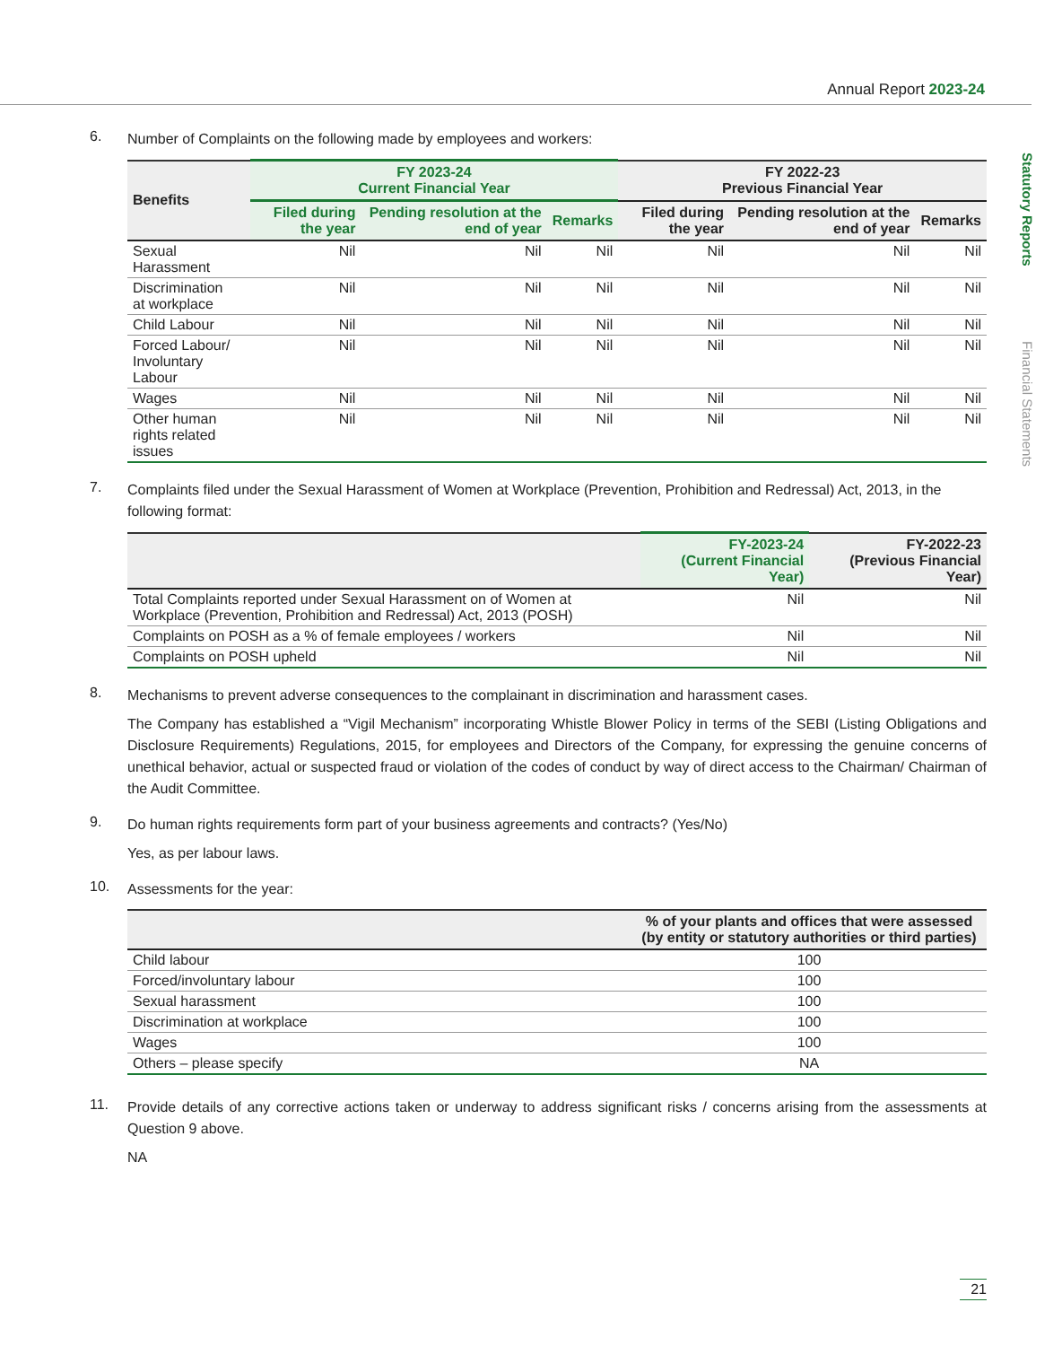Annual Report 2023-24
Statutory Reports
Financial Statements
6. Number of Complaints on the following made by employees and workers:
| Benefits | FY 2023-24 Current Financial Year | | | FY 2022-23 Previous Financial Year | | |
| --- | --- | --- | --- | --- | --- | --- |
| | Filed during the year | Pending resolution at the end of year | Remarks | Filed during the year | Pending resolution at the end of year | Remarks |
| Sexual Harassment | Nil | Nil | Nil | Nil | Nil | Nil |
| Discrimination at workplace | Nil | Nil | Nil | Nil | Nil | Nil |
| Child Labour | Nil | Nil | Nil | Nil | Nil | Nil |
| Forced Labour/ Involuntary Labour | Nil | Nil | Nil | Nil | Nil | Nil |
| Wages | Nil | Nil | Nil | Nil | Nil | Nil |
| Other human rights related issues | Nil | Nil | Nil | Nil | Nil | Nil |
7. Complaints filed under the Sexual Harassment of Women at Workplace (Prevention, Prohibition and Redressal) Act, 2013, in the following format:
| | FY-2023-24 (Current Financial Year) | FY-2022-23 (Previous Financial Year) |
| --- | --- | --- |
| Total Complaints reported under Sexual Harassment on of Women at Workplace (Prevention, Prohibition and Redressal) Act, 2013 (POSH) | Nil | Nil |
| Complaints on POSH as a % of female employees / workers | Nil | Nil |
| Complaints on POSH upheld | Nil | Nil |
8. Mechanisms to prevent adverse consequences to the complainant in discrimination and harassment cases.
The Company has established a “Vigil Mechanism” incorporating Whistle Blower Policy in terms of the SEBI (Listing Obligations and Disclosure Requirements) Regulations, 2015, for employees and Directors of the Company, for expressing the genuine concerns of unethical behavior, actual or suspected fraud or violation of the codes of conduct by way of direct access to the Chairman/ Chairman of the Audit Committee.
9. Do human rights requirements form part of your business agreements and contracts? (Yes/No)
Yes, as per labour laws.
10. Assessments for the year:
| | % of your plants and offices that were assessed (by entity or statutory authorities or third parties) |
| --- | --- |
| Child labour | 100 |
| Forced/involuntary labour | 100 |
| Sexual harassment | 100 |
| Discrimination at workplace | 100 |
| Wages | 100 |
| Others – please specify | NA |
11. Provide details of any corrective actions taken or underway to address significant risks / concerns arising from the assessments at Question 9 above.
NA
21